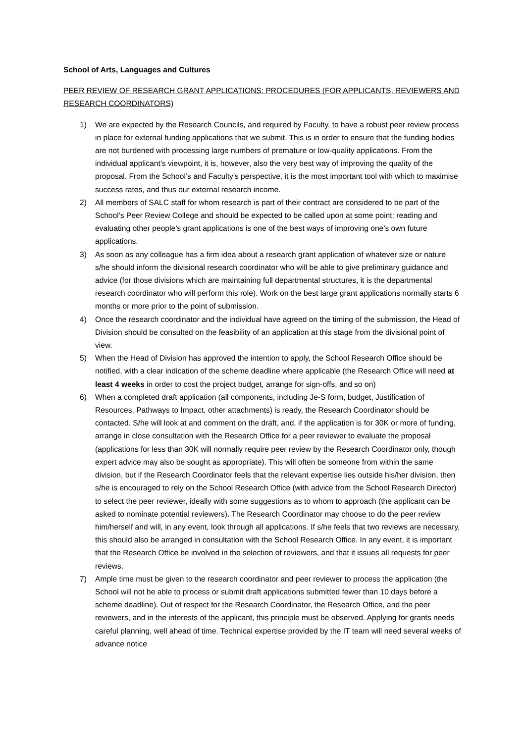School of Arts, Languages and Cultures
PEER REVIEW OF RESEARCH GRANT APPLICATIONS: PROCEDURES (FOR APPLICANTS, REVIEWERS AND RESEARCH COORDINATORS)
1) We are expected by the Research Councils, and required by Faculty, to have a robust peer review process in place for external funding applications that we submit. This is in order to ensure that the funding bodies are not burdened with processing large numbers of premature or low-quality applications. From the individual applicant’s viewpoint, it is, however, also the very best way of improving the quality of the proposal. From the School’s and Faculty’s perspective, it is the most important tool with which to maximise success rates, and thus our external research income.
2) All members of SALC staff for whom research is part of their contract are considered to be part of the School’s Peer Review College and should be expected to be called upon at some point; reading and evaluating other people’s grant applications is one of the best ways of improving one’s own future applications.
3) As soon as any colleague has a firm idea about a research grant application of whatever size or nature s/he should inform the divisional research coordinator who will be able to give preliminary guidance and advice (for those divisions which are maintaining full departmental structures, it is the departmental research coordinator who will perform this role). Work on the best large grant applications normally starts 6 months or more prior to the point of submission.
4) Once the research coordinator and the individual have agreed on the timing of the submission, the Head of Division should be consulted on the feasibility of an application at this stage from the divisional point of view.
5) When the Head of Division has approved the intention to apply, the School Research Office should be notified, with a clear indication of the scheme deadline where applicable (the Research Office will need at least 4 weeks in order to cost the project budget, arrange for sign-offs, and so on)
6) When a completed draft application (all components, including Je-S form, budget, Justification of Resources, Pathways to Impact, other attachments) is ready, the Research Coordinator should be contacted. S/he will look at and comment on the draft, and, if the application is for 30K or more of funding, arrange in close consultation with the Research Office for a peer reviewer to evaluate the proposal (applications for less than 30K will normally require peer review by the Research Coordinator only, though expert advice may also be sought as appropriate). This will often be someone from within the same division, but if the Research Coordinator feels that the relevant expertise lies outside his/her division, then s/he is encouraged to rely on the School Research Office (with advice from the School Research Director) to select the peer reviewer, ideally with some suggestions as to whom to approach (the applicant can be asked to nominate potential reviewers). The Research Coordinator may choose to do the peer review him/herself and will, in any event, look through all applications. If s/he feels that two reviews are necessary, this should also be arranged in consultation with the School Research Office. In any event, it is important that the Research Office be involved in the selection of reviewers, and that it issues all requests for peer reviews.
7) Ample time must be given to the research coordinator and peer reviewer to process the application (the School will not be able to process or submit draft applications submitted fewer than 10 days before a scheme deadline). Out of respect for the Research Coordinator, the Research Office, and the peer reviewers, and in the interests of the applicant, this principle must be observed. Applying for grants needs careful planning, well ahead of time. Technical expertise provided by the IT team will need several weeks of advance notice